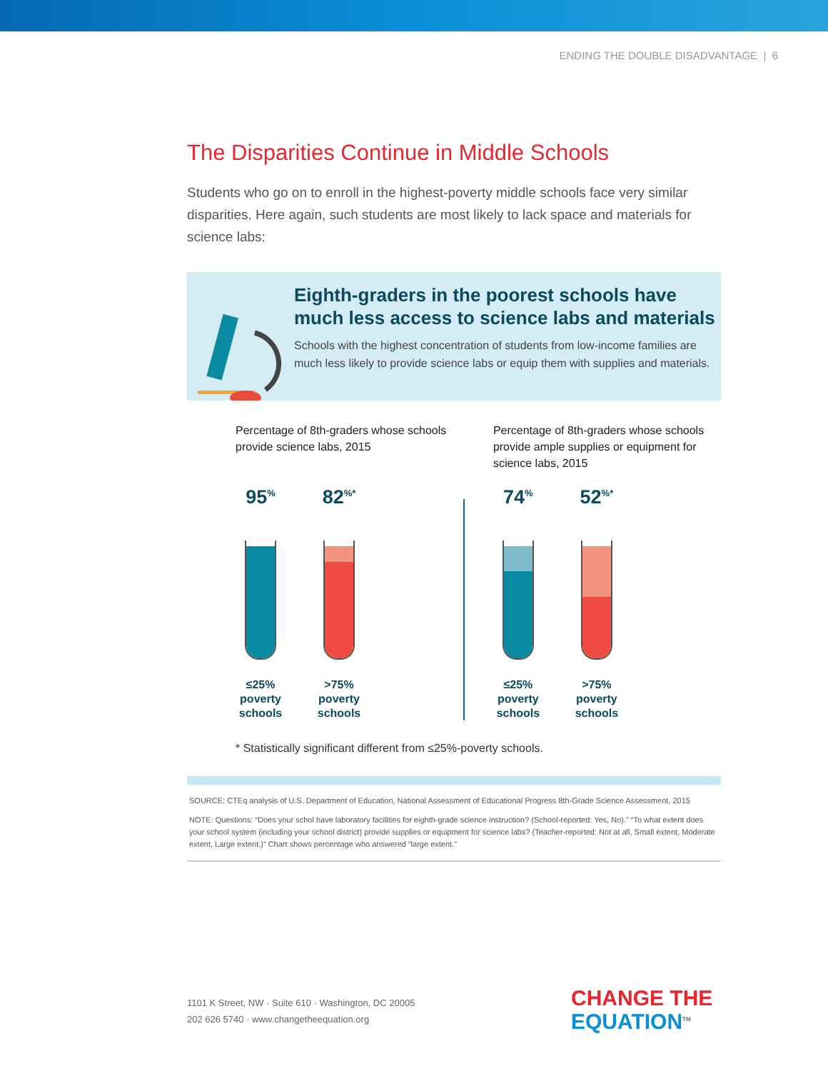ENDING THE DOUBLE DISADVANTAGE | 6
The Disparities Continue in Middle Schools
Students who go on to enroll in the highest-poverty middle schools face very similar disparities. Here again, such students are most likely to lack space and materials for science labs:
Eighth-graders in the poorest schools have much less access to science labs and materials
Schools with the highest concentration of students from low-income families are much less likely to provide science labs or equip them with supplies and materials.
Percentage of 8th-graders whose schools provide science labs, 2015
95<sup>%</sup>
≤25%
poverty
schools
82<sup>%*</sup>
>75%
poverty
schools
Percentage of 8th-graders whose schools provide ample supplies or equipment for science labs, 2015
74<sup>%</sup>
≤25%
poverty
schools
52<sup>%*</sup>
>75%
poverty
schools
* Statistically significant different from ≤25%-poverty schools.
SOURCE: CTEq analysis of U.S. Department of Education, National Assessment of Educational Progress 8th-Grade Science Assessment, 2015
NOTE: Questions: “Does your schol have laboratory facilities for eighth-grade science instruction? (School-reported: Yes, No).” “To what extent does your school system (including your school district) provide supplies or equipment for science labs? (Teacher-reported: Not at all, Small extent, Moderate extent, Large extent.)” Chart shows percentage who answered “large extent.”
1101 K Street, NW · Suite 610 · Washington, DC 20005
202 626 5740 · www.changetheequation.org
CHANGE THE
EQUATION<sup>TM</sup>